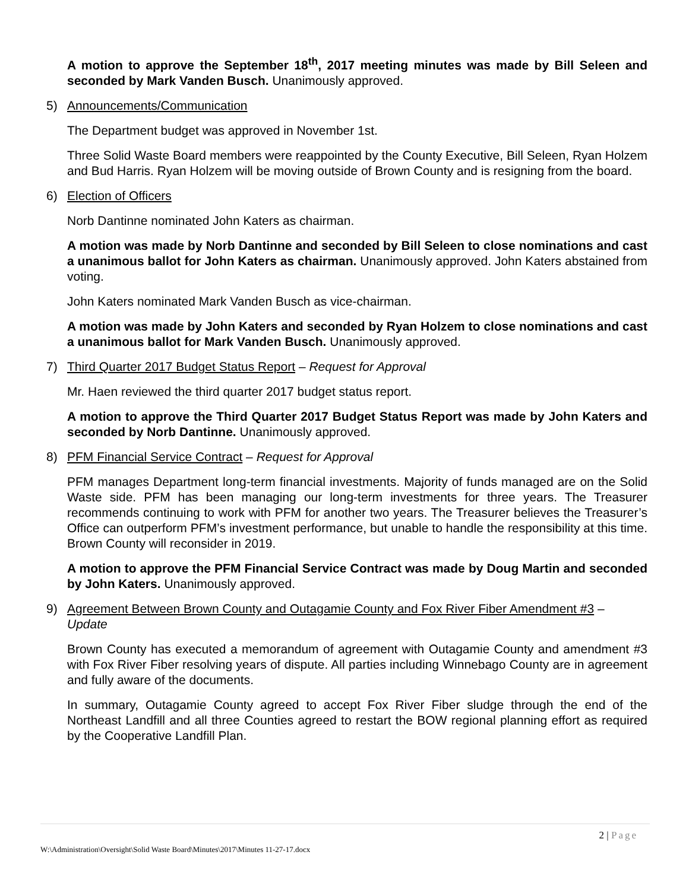A motion to approve the September 18<sup>th</sup>, 2017 meeting minutes was made by Bill Seleen and seconded by Mark Vanden Busch. Unanimously approved.
5) Announcements/Communication
The Department budget was approved in November 1st.
Three Solid Waste Board members were reappointed by the County Executive, Bill Seleen, Ryan Holzem and Bud Harris. Ryan Holzem will be moving outside of Brown County and is resigning from the board.
6) Election of Officers
Norb Dantinne nominated John Katers as chairman.
A motion was made by Norb Dantinne and seconded by Bill Seleen to close nominations and cast a unanimous ballot for John Katers as chairman. Unanimously approved. John Katers abstained from voting.
John Katers nominated Mark Vanden Busch as vice-chairman.
A motion was made by John Katers and seconded by Ryan Holzem to close nominations and cast a unanimous ballot for Mark Vanden Busch. Unanimously approved.
7) Third Quarter 2017 Budget Status Report – Request for Approval
Mr. Haen reviewed the third quarter 2017 budget status report.
A motion to approve the Third Quarter 2017 Budget Status Report was made by John Katers and seconded by Norb Dantinne. Unanimously approved.
8) PFM Financial Service Contract – Request for Approval
PFM manages Department long-term financial investments. Majority of funds managed are on the Solid Waste side. PFM has been managing our long-term investments for three years. The Treasurer recommends continuing to work with PFM for another two years. The Treasurer believes the Treasurer’s Office can outperform PFM’s investment performance, but unable to handle the responsibility at this time. Brown County will reconsider in 2019.
A motion to approve the PFM Financial Service Contract was made by Doug Martin and seconded by John Katers. Unanimously approved.
9) Agreement Between Brown County and Outagamie County and Fox River Fiber Amendment #3 – Update
Brown County has executed a memorandum of agreement with Outagamie County and amendment #3 with Fox River Fiber resolving years of dispute. All parties including Winnebago County are in agreement and fully aware of the documents.
In summary, Outagamie County agreed to accept Fox River Fiber sludge through the end of the Northeast Landfill and all three Counties agreed to restart the BOW regional planning effort as required by the Cooperative Landfill Plan.
2 | Page
W:\Administration\Oversight\Solid Waste Board\Minutes\2017\Minutes 11-27-17.docx